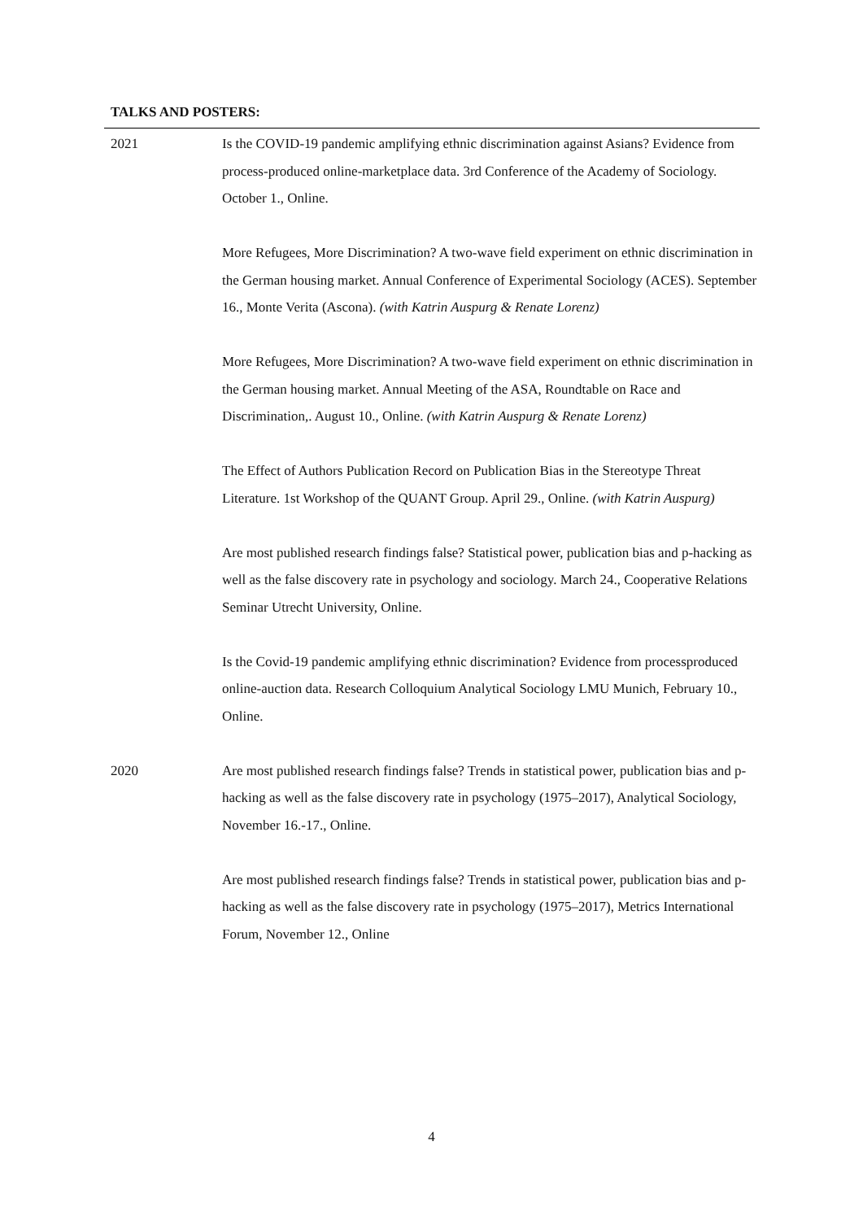TALKS AND POSTERS:
2021 Is the COVID-19 pandemic amplifying ethnic discrimination against Asians? Evidence from process-produced online-marketplace data. 3rd Conference of the Academy of Sociology. October 1., Online.
More Refugees, More Discrimination? A two-wave field experiment on ethnic discrimination in the German housing market. Annual Conference of Experimental Sociology (ACES). September 16., Monte Verita (Ascona). (with Katrin Auspurg & Renate Lorenz)
More Refugees, More Discrimination? A two-wave field experiment on ethnic discrimination in the German housing market. Annual Meeting of the ASA, Roundtable on Race and Discrimination,. August 10., Online. (with Katrin Auspurg & Renate Lorenz)
The Effect of Authors Publication Record on Publication Bias in the Stereotype Threat Literature. 1st Workshop of the QUANT Group. April 29., Online. (with Katrin Auspurg)
Are most published research findings false? Statistical power, publication bias and p-hacking as well as the false discovery rate in psychology and sociology. March 24., Cooperative Relations Seminar Utrecht University, Online.
Is the Covid-19 pandemic amplifying ethnic discrimination? Evidence from processproduced online-auction data. Research Colloquium Analytical Sociology LMU Munich, February 10., Online.
2020 Are most published research findings false? Trends in statistical power, publication bias and p-hacking as well as the false discovery rate in psychology (1975–2017), Analytical Sociology, November 16.-17., Online.
Are most published research findings false? Trends in statistical power, publication bias and p-hacking as well as the false discovery rate in psychology (1975–2017), Metrics International Forum, November 12., Online
4